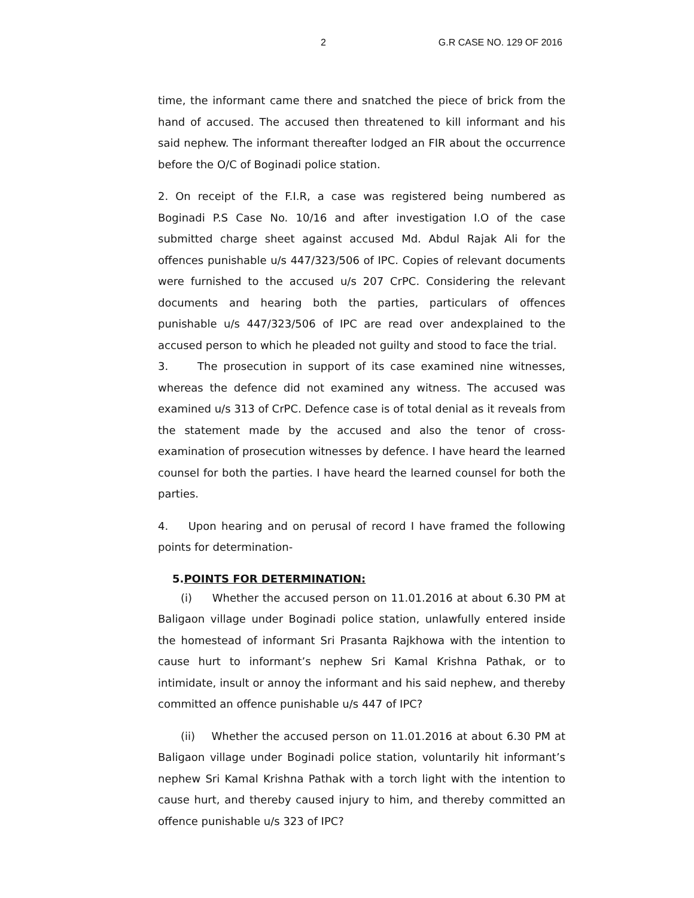2 G.R CASE NO. 129 OF 2016
time, the informant came there and snatched the piece of brick from the hand of accused. The accused then threatened to kill informant and his said nephew. The informant thereafter lodged an FIR about the occurrence before the O/C of Boginadi police station.
2. On receipt of the F.I.R, a case was registered being numbered as Boginadi P.S Case No. 10/16 and after investigation I.O of the case submitted charge sheet against accused Md. Abdul Rajak Ali for the offences punishable u/s 447/323/506 of IPC. Copies of relevant documents were furnished to the accused u/s 207 CrPC. Considering the relevant documents and hearing both the parties, particulars of offences punishable u/s 447/323/506 of IPC are read over andexplained to the accused person to which he pleaded not guilty and stood to face the trial.
3. The prosecution in support of its case examined nine witnesses, whereas the defence did not examined any witness. The accused was examined u/s 313 of CrPC. Defence case is of total denial as it reveals from the statement made by the accused and also the tenor of cross-examination of prosecution witnesses by defence. I have heard the learned counsel for both the parties. I have heard the learned counsel for both the parties.
4. Upon hearing and on perusal of record I have framed the following points for determination-
5.POINTS FOR DETERMINATION:
(i) Whether the accused person on 11.01.2016 at about 6.30 PM at Baligaon village under Boginadi police station, unlawfully entered inside the homestead of informant Sri Prasanta Rajkhowa with the intention to cause hurt to informant’s nephew Sri Kamal Krishna Pathak, or to intimidate, insult or annoy the informant and his said nephew, and thereby committed an offence punishable u/s 447 of IPC?
(ii) Whether the accused person on 11.01.2016 at about 6.30 PM at Baligaon village under Boginadi police station, voluntarily hit informant’s nephew Sri Kamal Krishna Pathak with a torch light with the intention to cause hurt, and thereby caused injury to him, and thereby committed an offence punishable u/s 323 of IPC?